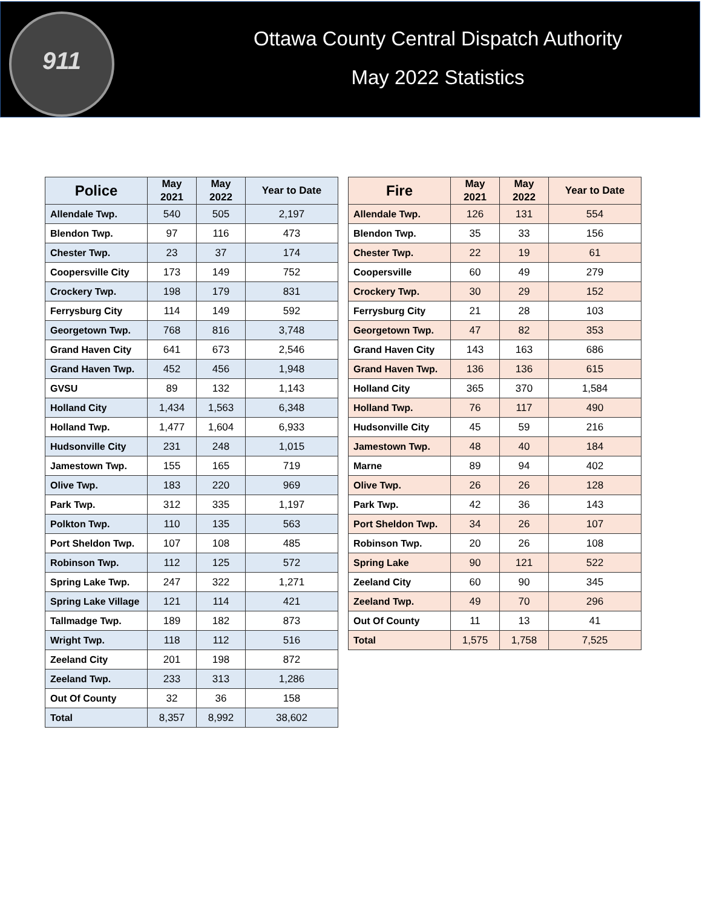911
Ottawa County Central Dispatch Authority
May 2022 Statistics
| Police | May 2021 | May 2022 | Year to Date |
| --- | --- | --- | --- |
| Allendale Twp. | 540 | 505 | 2,197 |
| Blendon Twp. | 97 | 116 | 473 |
| Chester Twp. | 23 | 37 | 174 |
| Coopersville City | 173 | 149 | 752 |
| Crockery Twp. | 198 | 179 | 831 |
| Ferrysburg City | 114 | 149 | 592 |
| Georgetown Twp. | 768 | 816 | 3,748 |
| Grand Haven City | 641 | 673 | 2,546 |
| Grand Haven Twp. | 452 | 456 | 1,948 |
| GVSU | 89 | 132 | 1,143 |
| Holland City | 1,434 | 1,563 | 6,348 |
| Holland Twp. | 1,477 | 1,604 | 6,933 |
| Hudsonville City | 231 | 248 | 1,015 |
| Jamestown Twp. | 155 | 165 | 719 |
| Olive Twp. | 183 | 220 | 969 |
| Park Twp. | 312 | 335 | 1,197 |
| Polkton Twp. | 110 | 135 | 563 |
| Port Sheldon Twp. | 107 | 108 | 485 |
| Robinson Twp. | 112 | 125 | 572 |
| Spring Lake Twp. | 247 | 322 | 1,271 |
| Spring Lake Village | 121 | 114 | 421 |
| Tallmadge Twp. | 189 | 182 | 873 |
| Wright Twp. | 118 | 112 | 516 |
| Zeeland City | 201 | 198 | 872 |
| Zeeland Twp. | 233 | 313 | 1,286 |
| Out Of County | 32 | 36 | 158 |
| Total | 8,357 | 8,992 | 38,602 |
| Fire | May 2021 | May 2022 | Year to Date |
| --- | --- | --- | --- |
| Allendale Twp. | 126 | 131 | 554 |
| Blendon Twp. | 35 | 33 | 156 |
| Chester Twp. | 22 | 19 | 61 |
| Coopersville | 60 | 49 | 279 |
| Crockery Twp. | 30 | 29 | 152 |
| Ferrysburg City | 21 | 28 | 103 |
| Georgetown Twp. | 47 | 82 | 353 |
| Grand Haven City | 143 | 163 | 686 |
| Grand Haven Twp. | 136 | 136 | 615 |
| Holland City | 365 | 370 | 1,584 |
| Holland Twp. | 76 | 117 | 490 |
| Hudsonville City | 45 | 59 | 216 |
| Jamestown Twp. | 48 | 40 | 184 |
| Marne | 89 | 94 | 402 |
| Olive Twp. | 26 | 26 | 128 |
| Park Twp. | 42 | 36 | 143 |
| Port Sheldon Twp. | 34 | 26 | 107 |
| Robinson Twp. | 20 | 26 | 108 |
| Spring Lake | 90 | 121 | 522 |
| Zeeland City | 60 | 90 | 345 |
| Zeeland Twp. | 49 | 70 | 296 |
| Out Of County | 11 | 13 | 41 |
| Total | 1,575 | 1,758 | 7,525 |